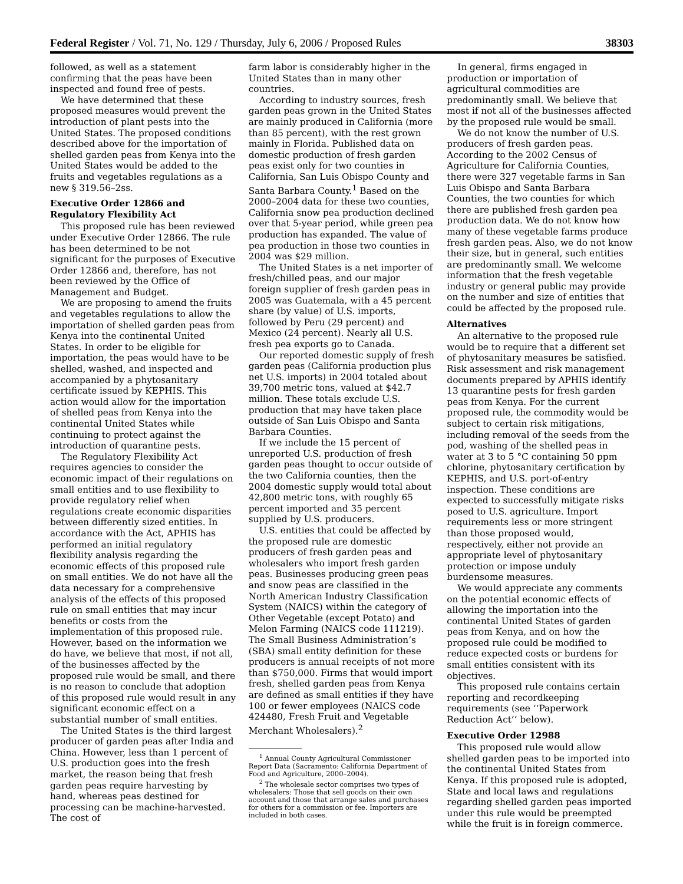Federal Register / Vol. 71, No. 129 / Thursday, July 6, 2006 / Proposed Rules 38303
followed, as well as a statement confirming that the peas have been inspected and found free of pests.
We have determined that these proposed measures would prevent the introduction of plant pests into the United States. The proposed conditions described above for the importation of shelled garden peas from Kenya into the United States would be added to the fruits and vegetables regulations as a new § 319.56–2ss.
Executive Order 12866 and Regulatory Flexibility Act
This proposed rule has been reviewed under Executive Order 12866. The rule has been determined to be not significant for the purposes of Executive Order 12866 and, therefore, has not been reviewed by the Office of Management and Budget.
We are proposing to amend the fruits and vegetables regulations to allow the importation of shelled garden peas from Kenya into the continental United States. In order to be eligible for importation, the peas would have to be shelled, washed, and inspected and accompanied by a phytosanitary certificate issued by KEPHIS. This action would allow for the importation of shelled peas from Kenya into the continental United States while continuing to protect against the introduction of quarantine pests.
The Regulatory Flexibility Act requires agencies to consider the economic impact of their regulations on small entities and to use flexibility to provide regulatory relief when regulations create economic disparities between differently sized entities. In accordance with the Act, APHIS has performed an initial regulatory flexibility analysis regarding the economic effects of this proposed rule on small entities. We do not have all the data necessary for a comprehensive analysis of the effects of this proposed rule on small entities that may incur benefits or costs from the implementation of this proposed rule. However, based on the information we do have, we believe that most, if not all, of the businesses affected by the proposed rule would be small, and there is no reason to conclude that adoption of this proposed rule would result in any significant economic effect on a substantial number of small entities.
The United States is the third largest producer of garden peas after India and China. However, less than 1 percent of U.S. production goes into the fresh market, the reason being that fresh garden peas require harvesting by hand, whereas peas destined for processing can be machine-harvested. The cost of
farm labor is considerably higher in the United States than in many other countries.
According to industry sources, fresh garden peas grown in the United States are mainly produced in California (more than 85 percent), with the rest grown mainly in Florida. Published data on domestic production of fresh garden peas exist only for two counties in California, San Luis Obispo County and Santa Barbara County.<sup>1</sup> Based on the 2000–2004 data for these two counties, California snow pea production declined over that 5-year period, while green pea production has expanded. The value of pea production in those two counties in 2004 was $29 million.
The United States is a net importer of fresh/chilled peas, and our major foreign supplier of fresh garden peas in 2005 was Guatemala, with a 45 percent share (by value) of U.S. imports, followed by Peru (29 percent) and Mexico (24 percent). Nearly all U.S. fresh pea exports go to Canada.
Our reported domestic supply of fresh garden peas (California production plus net U.S. imports) in 2004 totaled about 39,700 metric tons, valued at $42.7 million. These totals exclude U.S. production that may have taken place outside of San Luis Obispo and Santa Barbara Counties.
If we include the 15 percent of unreported U.S. production of fresh garden peas thought to occur outside of the two California counties, then the 2004 domestic supply would total about 42,800 metric tons, with roughly 65 percent imported and 35 percent supplied by U.S. producers.
U.S. entities that could be affected by the proposed rule are domestic producers of fresh garden peas and wholesalers who import fresh garden peas. Businesses producing green peas and snow peas are classified in the North American Industry Classification System (NAICS) within the category of Other Vegetable (except Potato) and Melon Farming (NAICS code 111219). The Small Business Administration’s (SBA) small entity definition for these producers is annual receipts of not more than $750,000. Firms that would import fresh, shelled garden peas from Kenya are defined as small entities if they have 100 or fewer employees (NAICS code 424480, Fresh Fruit and Vegetable Merchant Wholesalers).<sup>2</sup>
<sup>1</sup> Annual County Agricultural Commissioner Report Data (Sacramento: California Department of Food and Agriculture, 2000–2004).
<sup>2</sup> The wholesale sector comprises two types of wholesalers: Those that sell goods on their own account and those that arrange sales and purchases for others for a commission or fee. Importers are included in both cases.
In general, firms engaged in production or importation of agricultural commodities are predominantly small. We believe that most if not all of the businesses affected by the proposed rule would be small.
We do not know the number of U.S. producers of fresh garden peas. According to the 2002 Census of Agriculture for California Counties, there were 327 vegetable farms in San Luis Obispo and Santa Barbara Counties, the two counties for which there are published fresh garden pea production data. We do not know how many of these vegetable farms produce fresh garden peas. Also, we do not know their size, but in general, such entities are predominantly small. We welcome information that the fresh vegetable industry or general public may provide on the number and size of entities that could be affected by the proposed rule.
Alternatives
An alternative to the proposed rule would be to require that a different set of phytosanitary measures be satisfied. Risk assessment and risk management documents prepared by APHIS identify 13 quarantine pests for fresh garden peas from Kenya. For the current proposed rule, the commodity would be subject to certain risk mitigations, including removal of the seeds from the pod, washing of the shelled peas in water at 3 to 5 °C containing 50 ppm chlorine, phytosanitary certification by KEPHIS, and U.S. port-of-entry inspection. These conditions are expected to successfully mitigate risks posed to U.S. agriculture. Import requirements less or more stringent than those proposed would, respectively, either not provide an appropriate level of phytosanitary protection or impose unduly burdensome measures.
We would appreciate any comments on the potential economic effects of allowing the importation into the continental United States of garden peas from Kenya, and on how the proposed rule could be modified to reduce expected costs or burdens for small entities consistent with its objectives.
This proposed rule contains certain reporting and recordkeeping requirements (see ‘‘Paperwork Reduction Act’’ below).
Executive Order 12988
This proposed rule would allow shelled garden peas to be imported into the continental United States from Kenya. If this proposed rule is adopted, State and local laws and regulations regarding shelled garden peas imported under this rule would be preempted while the fruit is in foreign commerce.